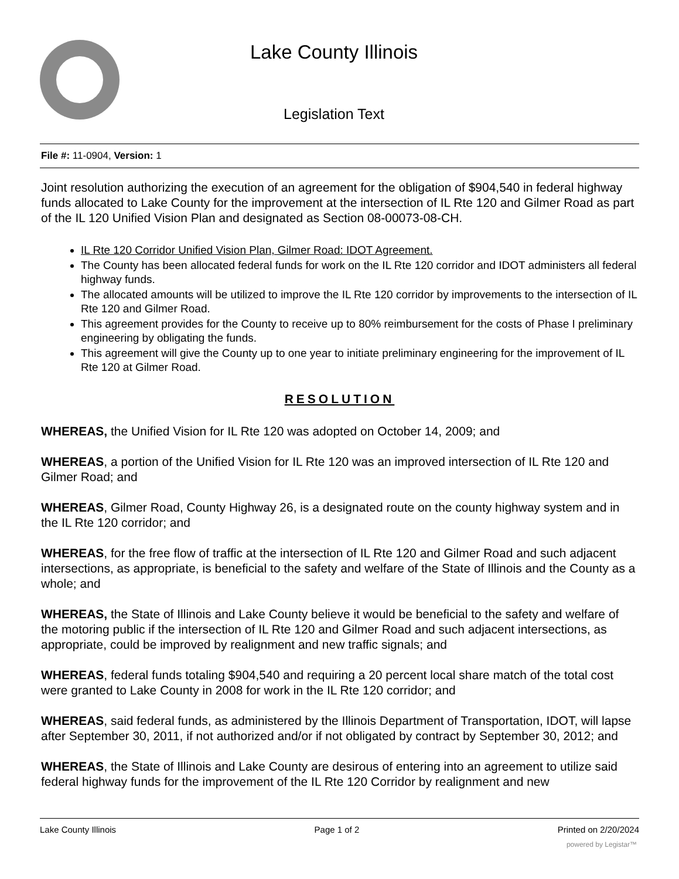Lake County Illinois
Legislation Text
File #: 11-0904, Version: 1
Joint resolution authorizing the execution of an agreement for the obligation of $904,540 in federal highway funds allocated to Lake County for the improvement at the intersection of IL Rte 120 and Gilmer Road as part of the IL 120 Unified Vision Plan and designated as Section 08-00073-08-CH.
IL Rte 120 Corridor Unified Vision Plan, Gilmer Road: IDOT Agreement.
The County has been allocated federal funds for work on the IL Rte 120 corridor and IDOT administers all federal highway funds.
The allocated amounts will be utilized to improve the IL Rte 120 corridor by improvements to the intersection of IL Rte 120 and Gilmer Road.
This agreement provides for the County to receive up to 80% reimbursement for the costs of Phase I preliminary engineering by obligating the funds.
This agreement will give the County up to one year to initiate preliminary engineering for the improvement of IL Rte 120 at Gilmer Road.
RESOLUTION
WHEREAS, the Unified Vision for IL Rte 120 was adopted on October 14, 2009; and
WHEREAS, a portion of the Unified Vision for IL Rte 120 was an improved intersection of IL Rte 120 and Gilmer Road; and
WHEREAS, Gilmer Road, County Highway 26, is a designated route on the county highway system and in the IL Rte 120 corridor; and
WHEREAS, for the free flow of traffic at the intersection of IL Rte 120 and Gilmer Road and such adjacent intersections, as appropriate, is beneficial to the safety and welfare of the State of Illinois and the County as a whole; and
WHEREAS, the State of Illinois and Lake County believe it would be beneficial to the safety and welfare of the motoring public if the intersection of IL Rte 120 and Gilmer Road and such adjacent intersections, as appropriate, could be improved by realignment and new traffic signals; and
WHEREAS, federal funds totaling $904,540 and requiring a 20 percent local share match of the total cost were granted to Lake County in 2008 for work in the IL Rte 120 corridor; and
WHEREAS, said federal funds, as administered by the Illinois Department of Transportation, IDOT, will lapse after September 30, 2011, if not authorized and/or if not obligated by contract by September 30, 2012; and
WHEREAS, the State of Illinois and Lake County are desirous of entering into an agreement to utilize said federal highway funds for the improvement of the IL Rte 120 Corridor by realignment and new
Lake County Illinois Page 1 of 2 Printed on 2/20/2024
powered by Legistar™